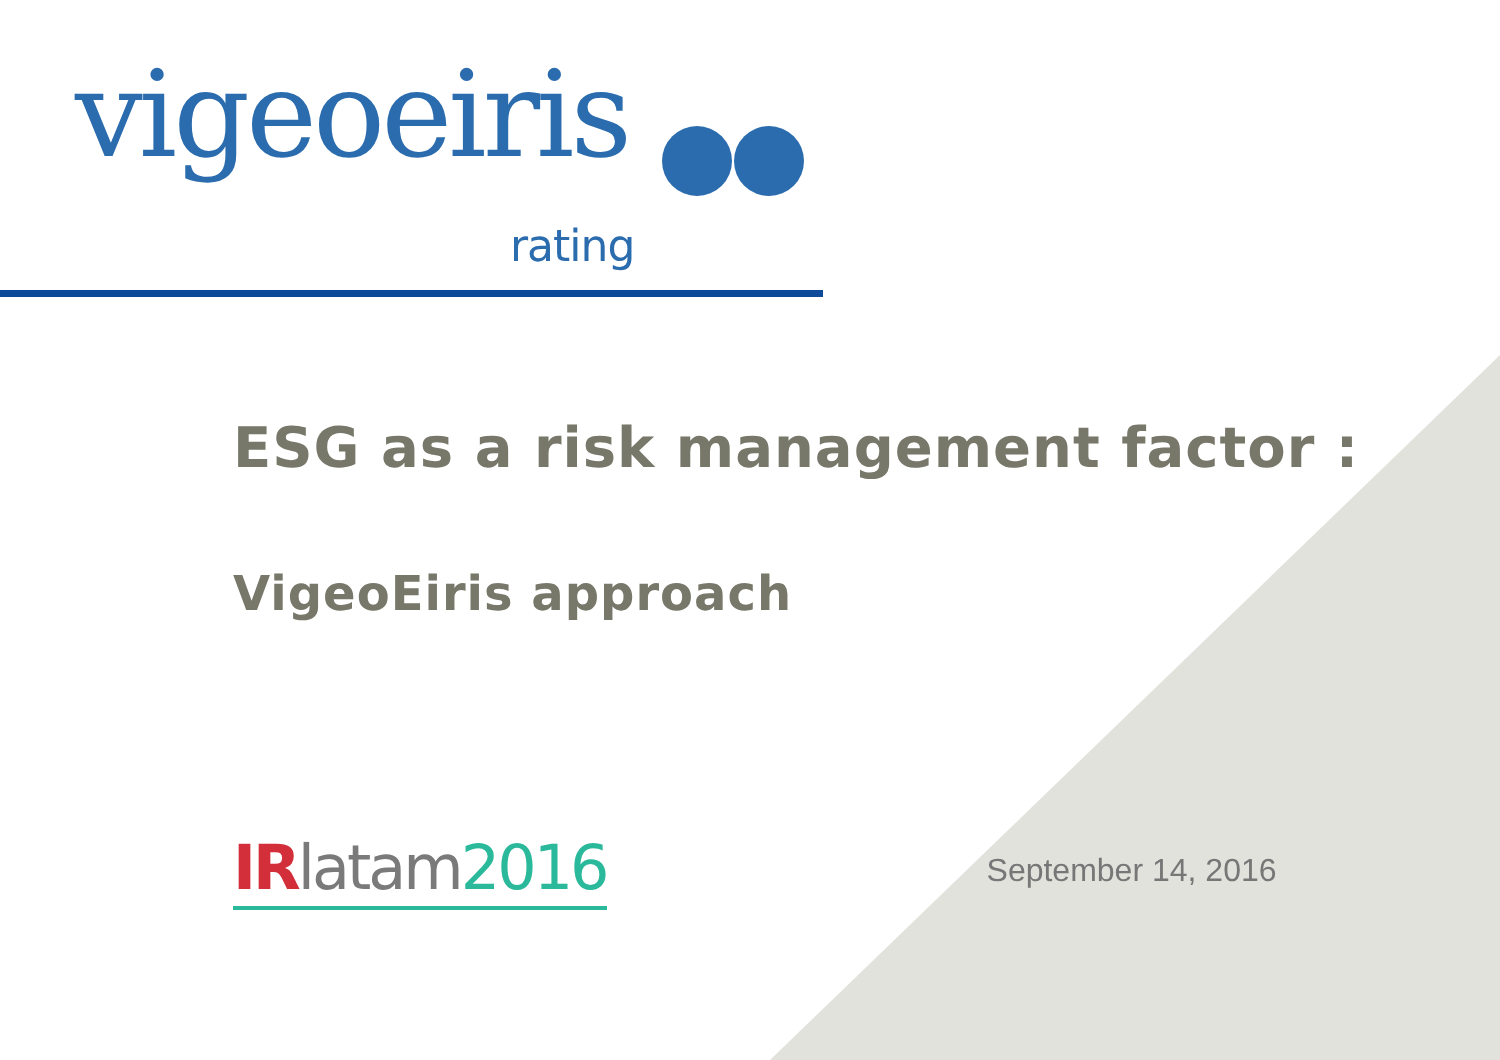vigeoeiris
rating
ESG as a risk management factor :
VigeoEiris approach
IR latam 2016
September 14, 2016